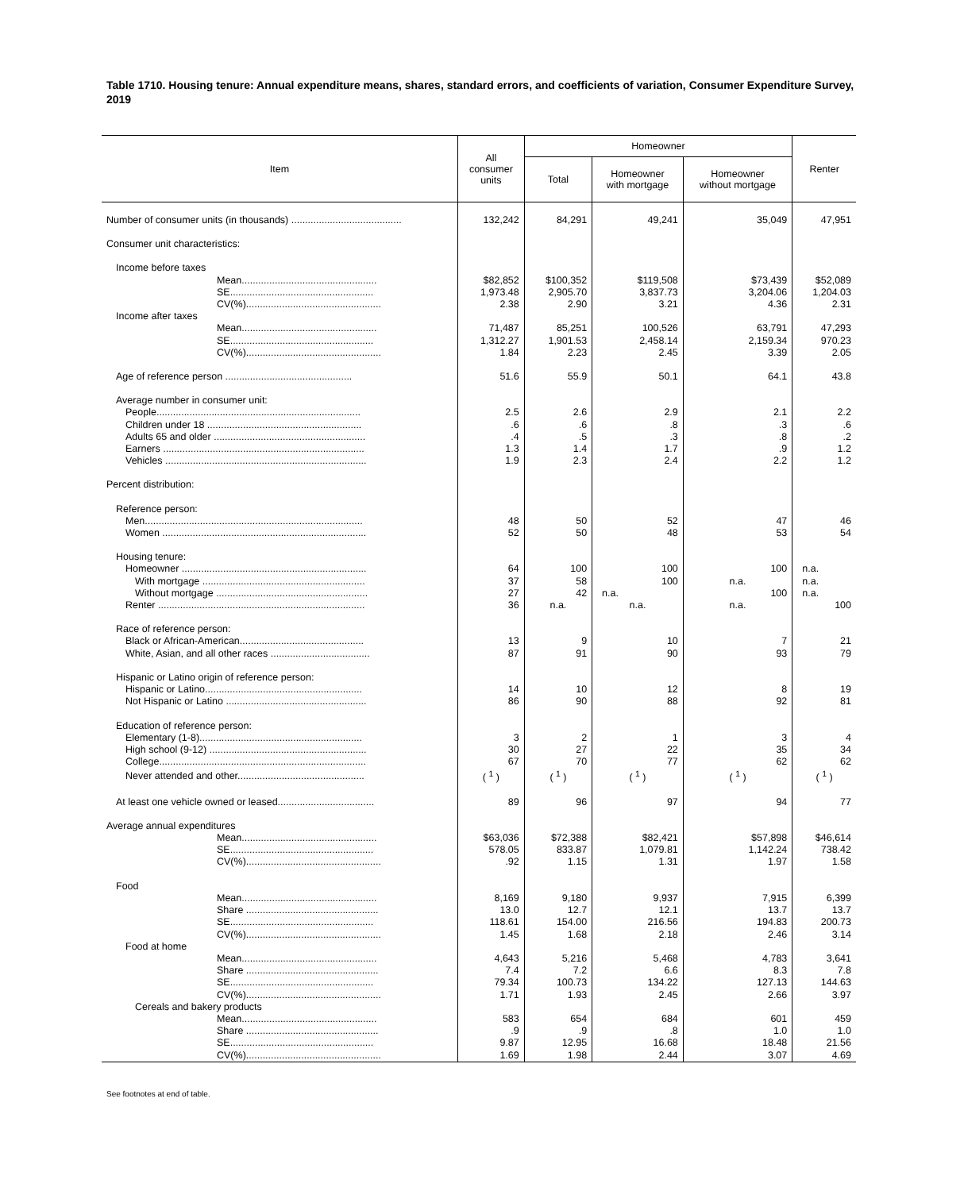Table 1710. Housing tenure: Annual expenditure means, shares, standard errors, and coefficients of variation, Consumer Expenditure Survey, 2019
| Item | All consumer units | Homeowner | | | Renter |
| --- | --- | --- | --- | --- | --- |
| | | Total | Homeowner with mortgage | Homeowner without mortgage | |
| Number of consumer units (in thousands) ........................................ | 132,242 | 84,291 | 49,241 | 35,049 | 47,951 |
| Consumer unit characteristics: | | | | | |
| Income before taxes | | | | | |
| Mean................................................. | $82,852 | $100,352 | $119,508 | $73,439 | $52,089 |
| SE.................................................... | 1,973.48 | 2,905.70 | 3,837.73 | 3,204.06 | 1,204.03 |
| CV(%)................................................. | 2.38 | 2.90 | 3.21 | 4.36 | 2.31 |
| Income after taxes | | | | | |
| Mean................................................. | 71,487 | 85,251 | 100,526 | 63,791 | 47,293 |
| SE.................................................... | 1,312.27 | 1,901.53 | 2,458.14 | 2,159.34 | 970.23 |
| CV(%)................................................. | 1.84 | 2.23 | 2.45 | 3.39 | 2.05 |
| Age of reference person .............................................. | 51.6 | 55.9 | 50.1 | 64.1 | 43.8 |
| Average number in consumer unit: | | | | | |
| People.......................................................................... | 2.5 | 2.6 | 2.9 | 2.1 | 2.2 |
| Children under 18 ........................................................ | .6 | .6 | .8 | .3 | .6 |
| Adults 65 and older ....................................................... | .4 | .5 | .3 | .8 | .2 |
| Earners ......................................................................... | 1.3 | 1.4 | 1.7 | .9 | 1.2 |
| Vehicles ......................................................................... | 1.9 | 2.3 | 2.4 | 2.2 | 1.2 |
| Percent distribution: | | | | | |
| Reference person: | | | | | |
| Men............................................................................... | 48 | 50 | 52 | 47 | 46 |
| Women .......................................................................... | 52 | 50 | 48 | 53 | 54 |
| Housing tenure: | | | | | |
| Homeowner ................................................................... | 64 | 100 | 100 | 100 | n.a. |
| With mortgage ........................................................... | 37 | 58 | 100 | n.a. | n.a. |
| Without mortgage ....................................................... | 27 | 42 | n.a. | 100 | n.a. |
| Renter ........................................................................... | 36 | n.a. | n.a. | n.a. | 100 |
| Race of reference person: | | | | | |
| Black or African-American............................................. | 13 | 9 | 10 | 7 | 21 |
| White, Asian, and all other races .................................... | 87 | 91 | 90 | 93 | 79 |
| Hispanic or Latino origin of reference person: | | | | | |
| Hispanic or Latino......................................................... | 14 | 10 | 12 | 8 | 19 |
| Not Hispanic or Latino ................................................... | 86 | 90 | 88 | 92 | 81 |
| Education of reference person: | | | | | |
| Elementary (1-8)........................................................... | 3 | 2 | 1 | 3 | 4 |
| High school (9-12) ......................................................... | 30 | 27 | 22 | 35 | 34 |
| College........................................................................... | 67 | 70 | 77 | 62 | 62 |
| Never attended and other.............................................. | ( <sup>1</sup> ) | ( <sup>1</sup> ) | ( <sup>1</sup> ) | ( <sup>1</sup> ) | ( <sup>1</sup> ) |
| At least one vehicle owned or leased................................... | 89 | 96 | 97 | 94 | 77 |
| Average annual expenditures | | | | | |
| Mean................................................. | $63,036 | $72,388 | $82,421 | $57,898 | $46,614 |
| SE.................................................... | 578.05 | 833.87 | 1,079.81 | 1,142.24 | 738.42 |
| CV(%)................................................. | .92 | 1.15 | 1.31 | 1.97 | 1.58 |
| Food | | | | | |
| Mean................................................. | 8,169 | 9,180 | 9,937 | 7,915 | 6,399 |
| Share ................................................ | 13.0 | 12.7 | 12.1 | 13.7 | 13.7 |
| SE.................................................... | 118.61 | 154.00 | 216.56 | 194.83 | 200.73 |
| CV(%)................................................. | 1.45 | 1.68 | 2.18 | 2.46 | 3.14 |
| Food at home | | | | | |
| Mean................................................. | 4,643 | 5,216 | 5,468 | 4,783 | 3,641 |
| Share ................................................ | 7.4 | 7.2 | 6.6 | 8.3 | 7.8 |
| SE.................................................... | 79.34 | 100.73 | 134.22 | 127.13 | 144.63 |
| CV(%)................................................. | 1.71 | 1.93 | 2.45 | 2.66 | 3.97 |
| Cereals and bakery products | | | | | |
| Mean................................................. | 583 | 654 | 684 | 601 | 459 |
| Share ................................................ | .9 | .9 | .8 | 1.0 | 1.0 |
| SE.................................................... | 9.87 | 12.95 | 16.68 | 18.48 | 21.56 |
| CV(%)................................................. | 1.69 | 1.98 | 2.44 | 3.07 | 4.69 |
See footnotes at end of table.